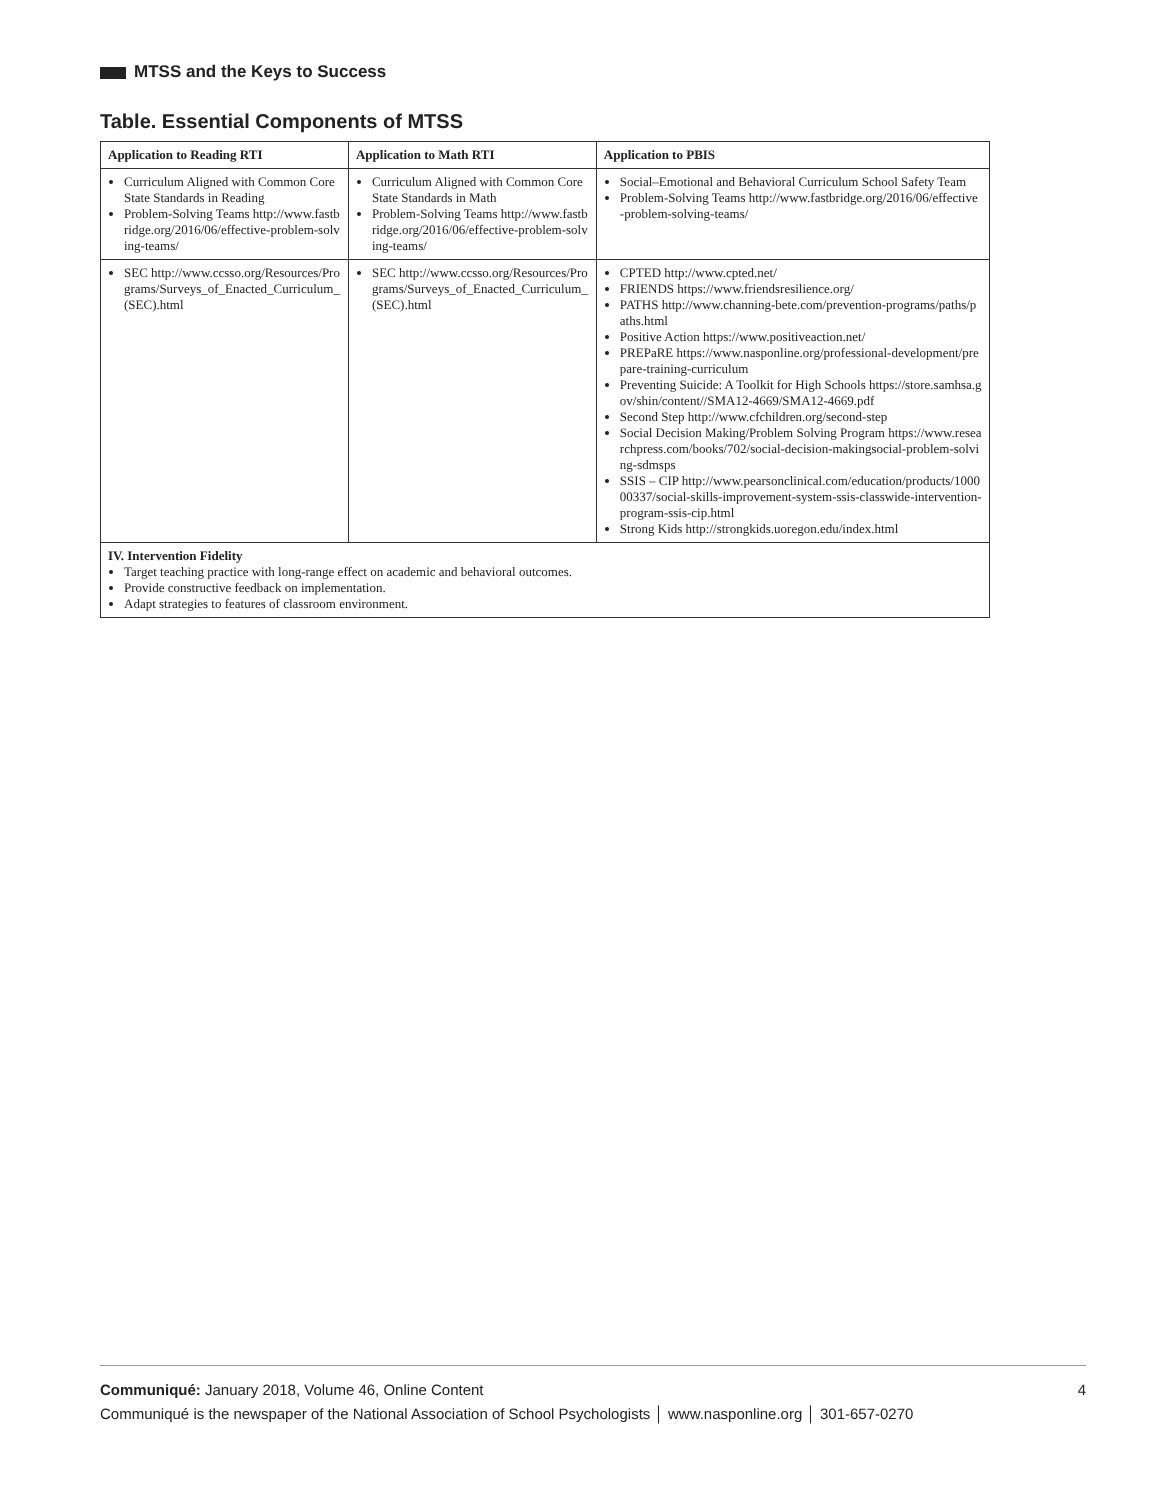MTSS and the Keys to Success
Table. Essential Components of MTSS
| Application to Reading RTI | Application to Math RTI | Application to PBIS |
| --- | --- | --- |
| Curriculum Aligned with Common Core State Standards in Reading Problem-Solving Teams http://www.fastbridge.org/2016/06/effective-problem-solving-teams/ | Curriculum Aligned with Common Core State Standards in Math Problem-Solving Teams http://www.fastbridge.org/2016/06/effective-problem-solving-teams/ | Social–Emotional and Behavioral Curriculum School Safety Team Problem-Solving Teams http://www.fastbridge.org/2016/06/effective-problem-solving-teams/ |
| SEC http://www.ccsso.org/Resources/Programs/Surveys_of_Enacted_Curriculum_(SEC).html | SEC http://www.ccsso.org/Resources/Programs/Surveys_of_Enacted_Curriculum_(SEC).html | CPTED http://www.cpted.net/ FRIENDS https://www.friendsresilience.org/ PATHS http://www.channing-bete.com/prevention-programs/paths/paths.html Positive Action https://www.positiveaction.net/ PREPaRE https://www.nasponline.org/professional-development/prepare-training-curriculum Preventing Suicide: A Toolkit for High Schools https://store.samhsa.gov/shin/content//SMA12-4669/SMA12-4669.pdf Second Step http://www.cfchildren.org/second-step Social Decision Making/Problem Solving Program https://www.researchpress.com/books/702/social-decision-makingsocial-problem-solving-sdmsps SSIS – CIP http://www.pearsonclinical.com/education/products/100000337/social-skills-improvement-system-ssis-classwide-intervention-program-ssis-cip.html Strong Kids http://strongkids.uoregon.edu/index.html |
| IV. Intervention Fidelity Target teaching practice with long-range effect on academic and behavioral outcomes. Provide constructive feedback on implementation. Adapt strategies to features of classroom environment. | | |
Communiqué: January 2018, Volume 46, Online Content 4
Communiqué is the newspaper of the National Association of School Psychologists │ www.nasponline.org │ 301-657-0270